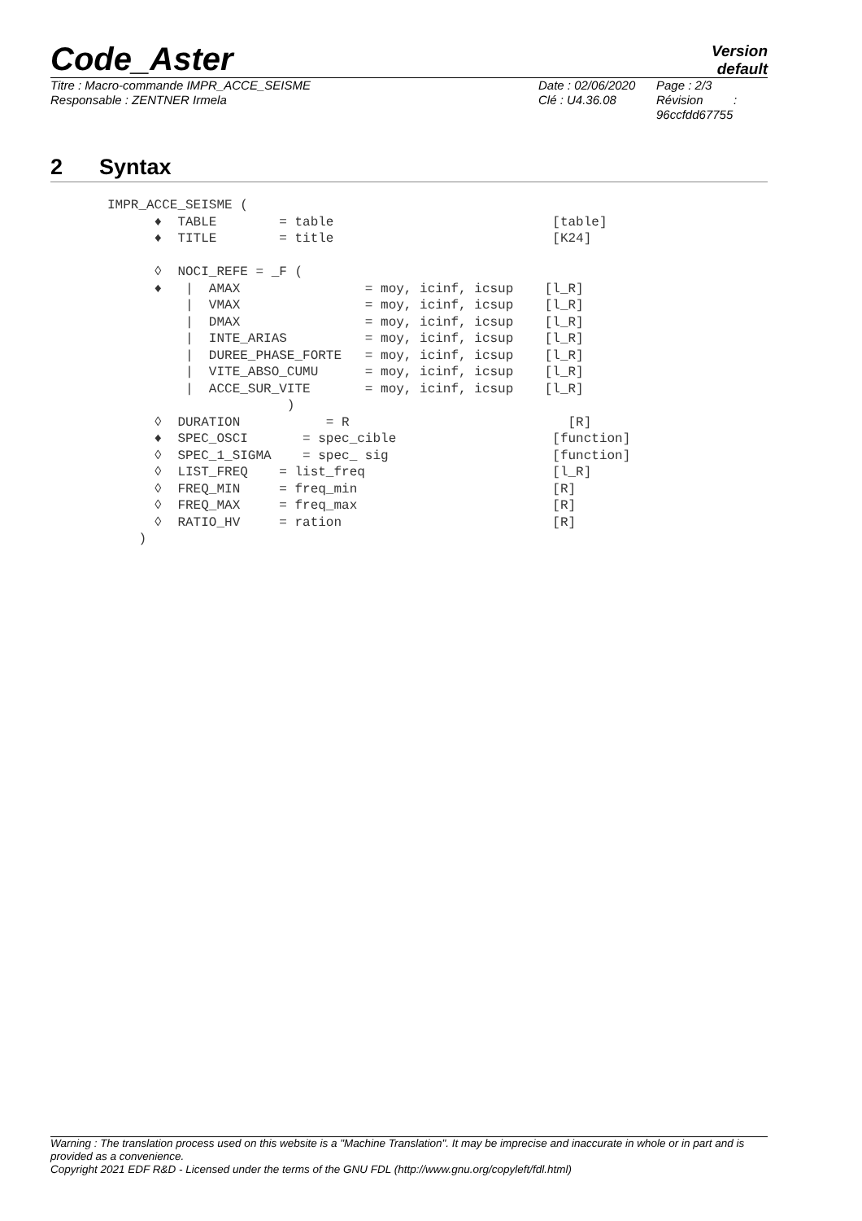Code_Aster
Version
default
Titre : Macro-commande IMPR_ACCE_SEISME
Responsable : ZENTNER Irmela
Date : 02/06/2020
Clé : U4.36.08
Page : 2/3
Révision :
96ccfdd67755
2 Syntax
IMPR_ACCE_SEISME (
      ♦  TABLE        = table                            [table]
      ♦  TITLE        = title                            [K24]

      ◊  NOCI_REFE = _F (
      ♦   |  AMAX                = moy, icinf, icsup    [l_R]
          |  VMAX                = moy, icinf, icsup    [l_R]
          |  DMAX                = moy, icinf, icsup    [l_R]
          |  INTE_ARIAS          = moy, icinf, icsup    [l_R]
          |  DUREE_PHASE_FORTE   = moy, icinf, icsup    [l_R]
          |  VITE_ABSO_CUMU      = moy, icinf, icsup    [l_R]
          |  ACCE_SUR_VITE       = moy, icinf, icsup    [l_R]
                       )
      ◊  DURATION           = R                            [R]
      ♦  SPEC_OSCI       = spec_cible                    [function]
      ◊  SPEC_1_SIGMA    = spec_ sig                     [function]
      ◊  LIST_FREQ    = list_freq                        [l_R]
      ◊  FREQ_MIN     = freq_min                         [R]
      ◊  FREQ_MAX     = freq_max                         [R]
      ◊  RATIO_HV     = ration                           [R]
    )
Warning : The translation process used on this website is a "Machine Translation". It may be imprecise and inaccurate in whole or in part and is provided as a convenience.
Copyright 2021 EDF R&D - Licensed under the terms of the GNU FDL (http://www.gnu.org/copyleft/fdl.html)